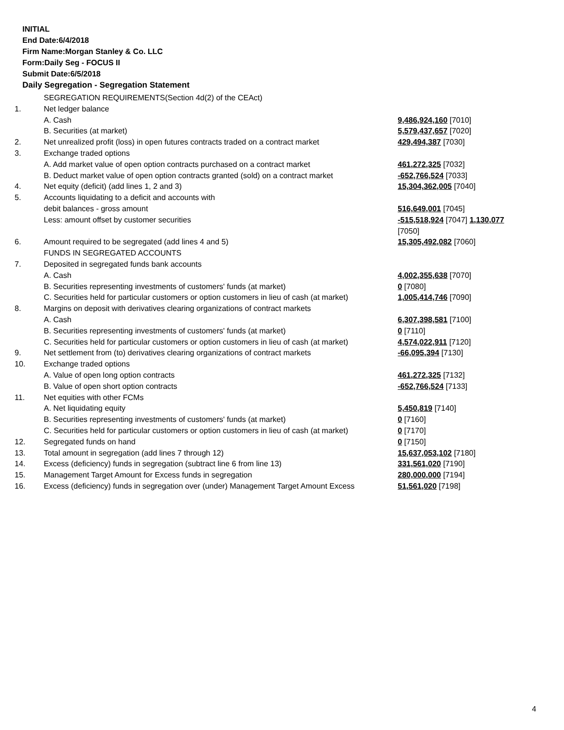INITIAL
End Date:6/4/2018
Firm Name:Morgan Stanley & Co. LLC
Form:Daily Seg - FOCUS II
Submit Date:6/5/2018
Daily Segregation - Segregation Statement
| | SEGREGATION REQUIREMENTS(Section 4d(2) of the CEAct) | |
| 1. | Net ledger balance | |
| | A. Cash | 9,486,924,160 [7010] |
| | B. Securities (at market) | 5,579,437,657 [7020] |
| 2. | Net unrealized profit (loss) in open futures contracts traded on a contract market | 429,494,387 [7030] |
| 3. | Exchange traded options | |
| | A. Add market value of open option contracts purchased on a contract market | 461,272,325 [7032] |
| | B. Deduct market value of open option contracts granted (sold) on a contract market | -652,766,524 [7033] |
| 4. | Net equity (deficit) (add lines 1, 2 and 3) | 15,304,362,005 [7040] |
| 5. | Accounts liquidating to a deficit and accounts with | |
| | debit balances - gross amount | 516,649,001 [7045] |
| | Less: amount offset by customer securities | -515,518,924 [7047] 1,130,077 [7050] |
| 6. | Amount required to be segregated (add lines 4 and 5) | 15,305,492,082 [7060] |
| | FUNDS IN SEGREGATED ACCOUNTS | |
| 7. | Deposited in segregated funds bank accounts | |
| | A. Cash | 4,002,355,638 [7070] |
| | B. Securities representing investments of customers' funds (at market) | 0 [7080] |
| | C. Securities held for particular customers or option customers in lieu of cash (at market) | 1,005,414,746 [7090] |
| 8. | Margins on deposit with derivatives clearing organizations of contract markets | |
| | A. Cash | 6,307,398,581 [7100] |
| | B. Securities representing investments of customers' funds (at market) | 0 [7110] |
| | C. Securities held for particular customers or option customers in lieu of cash (at market) | 4,574,022,911 [7120] |
| 9. | Net settlement from (to) derivatives clearing organizations of contract markets | -66,095,394 [7130] |
| 10. | Exchange traded options | |
| | A. Value of open long option contracts | 461,272,325 [7132] |
| | B. Value of open short option contracts | -652,766,524 [7133] |
| 11. | Net equities with other FCMs | |
| | A. Net liquidating equity | 5,450,819 [7140] |
| | B. Securities representing investments of customers' funds (at market) | 0 [7160] |
| | C. Securities held for particular customers or option customers in lieu of cash (at market) | 0 [7170] |
| 12. | Segregated funds on hand | 0 [7150] |
| 13. | Total amount in segregation (add lines 7 through 12) | 15,637,053,102 [7180] |
| 14. | Excess (deficiency) funds in segregation (subtract line 6 from line 13) | 331,561,020 [7190] |
| 15. | Management Target Amount for Excess funds in segregation | 280,000,000 [7194] |
| 16. | Excess (deficiency) funds in segregation over (under) Management Target Amount Excess | 51,561,020 [7198] |
4